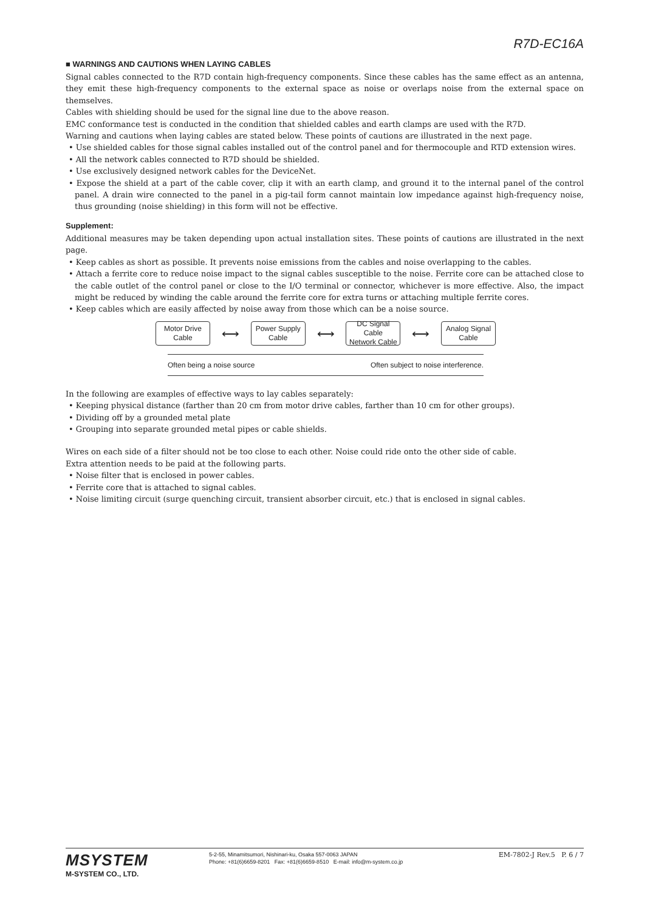R7D-EC16A
■ WARNINGS AND CAUTIONS WHEN LAYING CABLES
Signal cables connected to the R7D contain high-frequency components. Since these cables has the same effect as an antenna, they emit these high-frequency components to the external space as noise or overlaps noise from the external space on themselves.
Cables with shielding should be used for the signal line due to the above reason.
EMC conformance test is conducted in the condition that shielded cables and earth clamps are used with the R7D.
Warning and cautions when laying cables are stated below. These points of cautions are illustrated in the next page.
• Use shielded cables for those signal cables installed out of the control panel and for thermocouple and RTD extension wires.
• All the network cables connected to R7D should be shielded.
• Use exclusively designed network cables for the DeviceNet.
• Expose the shield at a part of the cable cover, clip it with an earth clamp, and ground it to the internal panel of the control panel. A drain wire connected to the panel in a pig-tail form cannot maintain low impedance against high-frequency noise, thus grounding (noise shielding) in this form will not be effective.
Supplement:
Additional measures may be taken depending upon actual installation sites. These points of cautions are illustrated in the next page.
• Keep cables as short as possible. It prevents noise emissions from the cables and noise overlapping to the cables.
• Attach a ferrite core to reduce noise impact to the signal cables susceptible to the noise. Ferrite core can be attached close to the cable outlet of the control panel or close to the I/O terminal or connector, whichever is more effective. Also, the impact might be reduced by winding the cable around the ferrite core for extra turns or attaching multiple ferrite cores.
• Keep cables which are easily affected by noise away from those which can be a noise source.
Motor Drive
Cable
⟷
Power Supply
Cable
⟷
DC Signal Cable
Network Cable
⟷
Analog Signal
Cable
Often being a noise source Often subject to noise interference.
In the following are examples of effective ways to lay cables separately:
• Keeping physical distance (farther than 20 cm from motor drive cables, farther than 10 cm for other groups).
• Dividing off by a grounded metal plate
• Grouping into separate grounded metal pipes or cable shields.
Wires on each side of a filter should not be too close to each other. Noise could ride onto the other side of cable.
Extra attention needs to be paid at the following parts.
• Noise filter that is enclosed in power cables.
• Ferrite core that is attached to signal cables.
• Noise limiting circuit (surge quenching circuit, transient absorber circuit, etc.) that is enclosed in signal cables.
MSYSTEM
M-SYSTEM CO., LTD.
5-2-55, Minamitsumori, Nishinari-ku, Osaka 557-0063 JAPAN
Phone: +81(6)6659-8201 Fax: +81(6)6659-8510 E-mail: info@m-system.co.jp
EM-7802-J Rev.5 P. 6 / 7